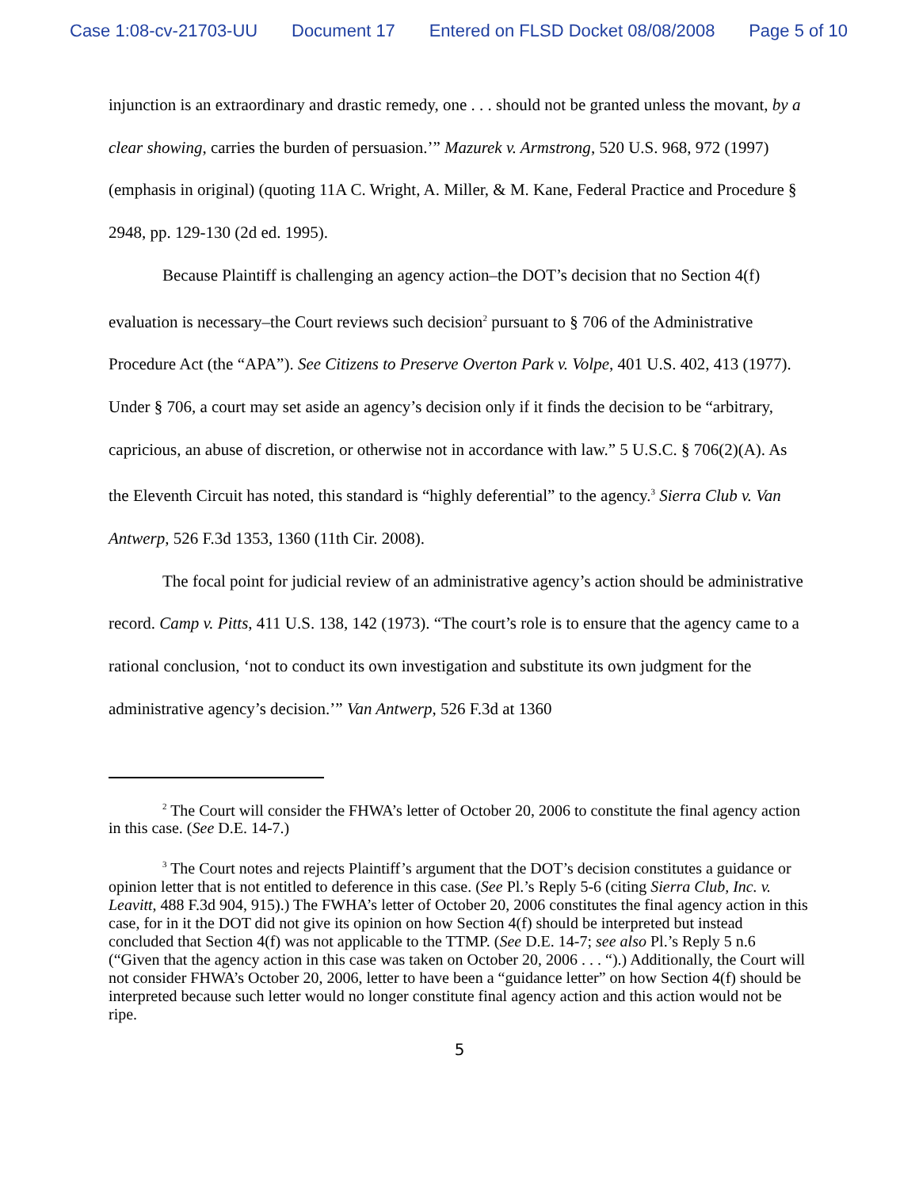Case 1:08-cv-21703-UU Document 17 Entered on FLSD Docket 08/08/2008 Page 5 of 10
injunction is an extraordinary and drastic remedy, one . . . should not be granted unless the movant, by a clear showing, carries the burden of persuasion.’” Mazurek v. Armstrong, 520 U.S. 968, 972 (1997) (emphasis in original) (quoting 11A C. Wright, A. Miller, & M. Kane, Federal Practice and Procedure § 2948, pp. 129-130 (2d ed. 1995).
Because Plaintiff is challenging an agency action–the DOT’s decision that no Section 4(f) evaluation is necessary–the Court reviews such decision<sup>2</sup> pursuant to § 706 of the Administrative Procedure Act (the “APA”). See Citizens to Preserve Overton Park v. Volpe, 401 U.S. 402, 413 (1977). Under § 706, a court may set aside an agency’s decision only if it finds the decision to be “arbitrary, capricious, an abuse of discretion, or otherwise not in accordance with law.” 5 U.S.C. § 706(2)(A). As the Eleventh Circuit has noted, this standard is “highly deferential” to the agency.<sup>3</sup> Sierra Club v. Van Antwerp, 526 F.3d 1353, 1360 (11th Cir. 2008).
The focal point for judicial review of an administrative agency’s action should be administrative record. Camp v. Pitts, 411 U.S. 138, 142 (1973). “The court’s role is to ensure that the agency came to a rational conclusion, ‘not to conduct its own investigation and substitute its own judgment for the administrative agency’s decision.’” Van Antwerp, 526 F.3d at 1360
<sup>2</sup> The Court will consider the FHWA’s letter of October 20, 2006 to constitute the final agency action in this case. (See D.E. 14-7.)
<sup>3</sup> The Court notes and rejects Plaintiff’s argument that the DOT’s decision constitutes a guidance or opinion letter that is not entitled to deference in this case. (See Pl.’s Reply 5-6 (citing Sierra Club, Inc. v. Leavitt, 488 F.3d 904, 915).) The FWHA’s letter of October 20, 2006 constitutes the final agency action in this case, for in it the DOT did not give its opinion on how Section 4(f) should be interpreted but instead concluded that Section 4(f) was not applicable to the TTMP. (See D.E. 14-7; see also Pl.’s Reply 5 n.6 (“Given that the agency action in this case was taken on October 20, 2006 . . . “).) Additionally, the Court will not consider FHWA’s October 20, 2006, letter to have been a “guidance letter” on how Section 4(f) should be interpreted because such letter would no longer constitute final agency action and this action would not be ripe.
5